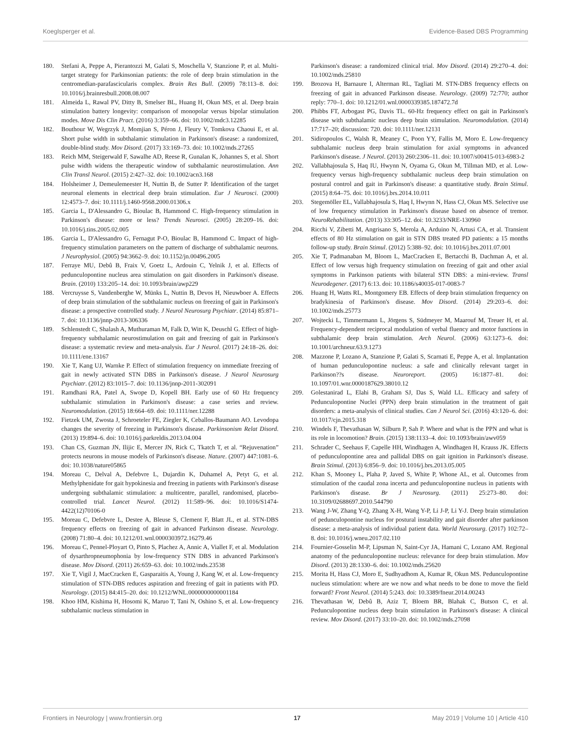Koeglsperger et al. Evidence-Based DBS Programming
180. Stefani A, Peppe A, Pierantozzi M, Galati S, Moschella V, Stanzione P, et al. Multi-target strategy for Parkinsonian patients: the role of deep brain stimulation in the centromedian-parafascicularis complex. Brain Res Bull. (2009) 78:113–8. doi: 10.1016/j.brainresbull.2008.08.007
181. Almeida L, Rawal PV, Ditty B, Smelser BL, Huang H, Okun MS, et al. Deep brain stimulation battery longevity: comparison of monopolar versus bipolar stimulation modes. Move Dis Clin Pract. (2016) 3:359–66. doi: 10.1002/mdc3.12285
182. Bouthour W, Wegrzyk J, Momjian S, Péron J, Fleury V, Tomkova Chaoui E, et al. Short pulse width in subthalamic stimulation in Parkinson's disease: a randomized, double-blind study. Mov Disord. (2017) 33:169–73. doi: 10.1002/mds.27265
183. Reich MM, Steigerwald F, Sawalhe AD, Reese R, Gunalan K, Johannes S, et al. Short pulse width widens the therapeutic window of subthalamic neurostimulation. Ann Clin Transl Neurol. (2015) 2:427–32. doi: 10.1002/acn3.168
184. Holsheimer J, Demeulemeester H, Nuttin B, de Sutter P. Identification of the target neuronal elements in electrical deep brain stimulation. Eur J Neurosci. (2000) 12:4573–7. doi: 10.1111/j.1460-9568.2000.01306.x
185. Garcia L, D'Alessandro G, Bioulac B, Hammond C. High-frequency stimulation in Parkinson's disease: more or less? Trends Neurosci. (2005) 28:209–16. doi: 10.1016/j.tins.2005.02.005
186. Garcia L, D'Alessandro G, Fernagut P-O, Bioulac B, Hammond C. Impact of high-frequency stimulation parameters on the pattern of discharge of subthalamic neurons. J Neurophysiol. (2005) 94:3662–9. doi: 10.1152/jn.00496.2005
187. Ferraye MU, Debû B, Fraix V, Goetz L, Ardouin C, Yelnik J, et al. Effects of pedunculopontine nucleus area stimulation on gait disorders in Parkinson's disease. Brain. (2010) 133:205–14. doi: 10.1093/brain/awp229
188. Vercruysse S, Vandenberghe W, Münks L, Nuttin B, Devos H, Nieuwboer A. Effects of deep brain stimulation of the subthalamic nucleus on freezing of gait in Parkinson's disease: a prospective controlled study. J Neurol Neurosurg Psychiatr. (2014) 85:871–7. doi: 10.1136/jnnp-2013-306336
189. Schlenstedt C, Shalash A, Muthuraman M, Falk D, Witt K, Deuschl G. Effect of high-frequency subthalamic neurostimulation on gait and freezing of gait in Parkinson's disease: a systematic review and meta-analysis. Eur J Neurol. (2017) 24:18–26. doi: 10.1111/ene.13167
190. Xie T, Kang UJ, Warnke P. Effect of stimulation frequency on immediate freezing of gait in newly activated STN DBS in Parkinson's disease. J Neurol Neurosurg Psychiatr. (2012) 83:1015–7. doi: 10.1136/jnnp-2011-302091
191. Ramdhani RA, Patel A, Swope D, Kopell BH. Early use of 60 Hz frequency subthalamic stimulation in Parkinson's disease: a case series and review. Neuromodulation. (2015) 18:664–69. doi: 10.1111/ner.12288
192. Fietzek UM, Zwosta J, Schroeteler FE, Ziegler K, Ceballos-Baumann AO. Levodopa changes the severity of freezing in Parkinson's disease. Parkinsonism Relat Disord. (2013) 19:894–6. doi: 10.1016/j.parkreldis.2013.04.004
193. Chan CS, Guzman JN, Ilijic E, Mercer JN, Rick C, Tkatch T, et al. “Rejuvenation” protects neurons in mouse models of Parkinson's disease. Nature. (2007) 447:1081–6. doi: 10.1038/nature05865
194. Moreau C, Delval A, Defebvre L, Dujardin K, Duhamel A, Petyt G, et al. Methylphenidate for gait hypokinesia and freezing in patients with Parkinson's disease undergoing subthalamic stimulation: a multicentre, parallel, randomised, placebo-controlled trial. Lancet Neurol. (2012) 11:589–96. doi: 10.1016/S1474-4422(12)70106-0
195. Moreau C, Defebvre L, Destee A, Bleuse S, Clement F, Blatt JL, et al. STN-DBS frequency effects on freezing of gait in advanced Parkinson disease. Neurology. (2008) 71:80–4. doi: 10.1212/01.wnl.0000303972.16279.46
196. Moreau C, Pennel-Ployart O, Pinto S, Plachez A, Annic A, Viallet F, et al. Modulation of dysarthropneumophonia by low-frequency STN DBS in advanced Parkinson's disease. Mov Disord. (2011) 26:659–63. doi: 10.1002/mds.23538
197. Xie T, Vigil J, MacCracken E, Gasparaitis A, Young J, Kang W, et al. Low-frequency stimulation of STN-DBS reduces aspiration and freezing of gait in patients with PD. Neurology. (2015) 84:415–20. doi: 10.1212/WNL.0000000000001184
198. Khoo HM, Kishima H, Hosomi K, Maruo T, Tani N, Oshino S, et al. Low-frequency subthalamic nucleus stimulation in
Parkinson's disease: a randomized clinical trial. Mov Disord. (2014) 29:270–4. doi: 10.1002/mds.25810
199. Brozova H, Barnaure I, Alterman RL, Tagliati M. STN-DBS frequency effects on freezing of gait in advanced Parkinson disease. Neurology. (2009) 72:770; author reply: 770–1. doi: 10.1212/01.wnl.0000339385.187472.7d
200. Phibbs FT, Arbogast PG, Davis TL. 60-Hz frequency effect on gait in Parkinson's disease with subthalamic nucleus deep brain stimulation. Neuromodulation. (2014) 17:717–20; discussion: 720. doi: 10.1111/ner.12131
201. Sidiropoulos C, Walsh R, Meaney C, Poon YY, Fallis M, Moro E. Low-frequency subthalamic nucleus deep brain stimulation for axial symptoms in advanced Parkinson's disease. J Neurol. (2013) 260:2306–11. doi: 10.1007/s00415-013-6983-2
202. Vallabhajosula S, Haq IU, Hwynn N, Oyama G, Okun M, Tillman MD, et al. Low-frequency versus high-frequency subthalamic nucleus deep brain stimulation on postural control and gait in Parkinson's disease: a quantitative study. Brain Stimul. (2015) 8:64–75. doi: 10.1016/j.brs.2014.10.011
203. Stegemöller EL, Vallabhajosula S, Haq I, Hwynn N, Hass CJ, Okun MS. Selective use of low frequency stimulation in Parkinson's disease based on absence of tremor. NeuroRehabilitation. (2013) 33:305–12. doi: 10.3233/NRE-130960
204. Ricchi V, Zibetti M, Angrisano S, Merola A, Arduino N, Artusi CA, et al. Transient effects of 80 Hz stimulation on gait in STN DBS treated PD patients: a 15 months follow-up study. Brain Stimul. (2012) 5:388–92. doi: 10.1016/j.brs.2011.07.001
205. Xie T, Padmanaban M, Bloom L, MacCracken E, Bertacchi B, Dachman A, et al. Effect of low versus high frequency stimulation on freezing of gait and other axial symptoms in Parkinson patients with bilateral STN DBS: a mini-review. Transl Neurodegener. (2017) 6:13. doi: 10.1186/s40035-017-0083-7
206. Huang H, Watts RL, Montgomery EB. Effects of deep brain stimulation frequency on bradykinesia of Parkinson's disease. Mov Disord. (2014) 29:203–6. doi: 10.1002/mds.25773
207. Wojtecki L, Timmermann L, Jörgens S, Südmeyer M, Maarouf M, Treuer H, et al. Frequency-dependent reciprocal modulation of verbal fluency and motor functions in subthalamic deep brain stimulation. Arch Neurol. (2006) 63:1273–6. doi: 10.1001/archneur.63.9.1273
208. Mazzone P, Lozano A, Stanzione P, Galati S, Scarnati E, Peppe A, et al. Implantation of human pedunculopontine nucleus: a safe and clinically relevant target in Parkinson??s disease. Neuroreport. (2005) 16:1877–81. doi: 10.1097/01.wnr.0000187629.38010.12
209. Golestanirad L, Elahi B, Graham SJ, Das S, Wald LL. Efficacy and safety of Pedunculopontine Nuclei (PPN) deep brain stimulation in the treatment of gait disorders: a meta-analysis of clinical studies. Can J Neurol Sci. (2016) 43:120–6. doi: 10.1017/cjn.2015.318
210. Windels F, Thevathasan W, Silburn P, Sah P. Where and what is the PPN and what is its role in locomotion? Brain. (2015) 138:1133–4. doi: 10.1093/brain/awv059
211. Schrader C, Seehaus F, Capelle HH, Windhagen A, Windhagen H, Krauss JK. Effects of pedunculopontine area and pallidal DBS on gait ignition in Parkinson's disease. Brain Stimul. (2013) 6:856–9. doi: 10.1016/j.brs.2013.05.005
212. Khan S, Mooney L, Plaha P, Javed S, White P, Whone AL, et al. Outcomes from stimulation of the caudal zona incerta and pedunculopontine nucleus in patients with Parkinson's disease. Br J Neurosurg. (2011) 25:273–80. doi: 10.3109/02688697.2010.544790
213. Wang J-W, Zhang Y-Q, Zhang X-H, Wang Y-P, Li J-P, Li Y-J. Deep brain stimulation of pedunculopontine nucleus for postural instability and gait disorder after parkinson disease: a meta-analysis of individual patient data. World Neurosurg. (2017) 102:72–8. doi: 10.1016/j.wneu.2017.02.110
214. Fournier-Gosselin M-P, Lipsman N, Saint-Cyr JA, Hamani C, Lozano AM. Regional anatomy of the pedunculopontine nucleus: relevance for deep brain stimulation. Mov Disord. (2013) 28:1330–6. doi: 10.1002/mds.25620
215. Morita H, Hass CJ, Moro E, Sudhyadhom A, Kumar R, Okun MS. Pedunculopontine nucleus stimulation: where are we now and what needs to be done to move the field forward? Front Neurol. (2014) 5:243. doi: 10.3389/fneur.2014.00243
216. Thevathasan W, Debû B, Aziz T, Bloem BR, Blahak C, Butson C, et al. Pedunculopontine nucleus deep brain stimulation in Parkinson's disease: A clinical review. Mov Disord. (2017) 33:10–20. doi: 10.1002/mds.27098
Frontiers in Neurology | www.frontiersin.org 17 May 2019 | Volume 10 | Article 410